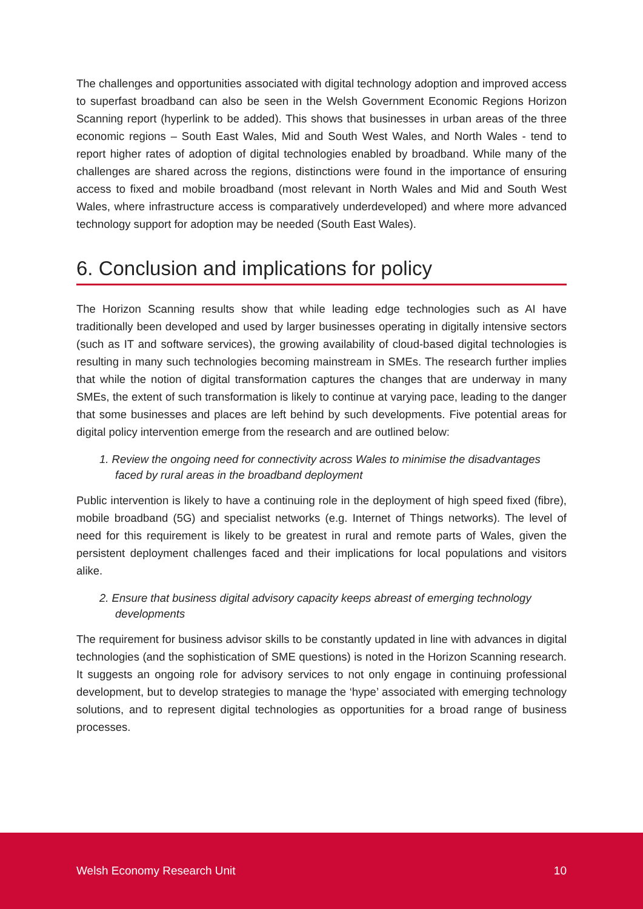The challenges and opportunities associated with digital technology adoption and improved access to superfast broadband can also be seen in the Welsh Government Economic Regions Horizon Scanning report (hyperlink to be added). This shows that businesses in urban areas of the three economic regions – South East Wales, Mid and South West Wales, and North Wales - tend to report higher rates of adoption of digital technologies enabled by broadband. While many of the challenges are shared across the regions, distinctions were found in the importance of ensuring access to fixed and mobile broadband (most relevant in North Wales and Mid and South West Wales, where infrastructure access is comparatively underdeveloped) and where more advanced technology support for adoption may be needed (South East Wales).
6. Conclusion and implications for policy
The Horizon Scanning results show that while leading edge technologies such as AI have traditionally been developed and used by larger businesses operating in digitally intensive sectors (such as IT and software services), the growing availability of cloud-based digital technologies is resulting in many such technologies becoming mainstream in SMEs. The research further implies that while the notion of digital transformation captures the changes that are underway in many SMEs, the extent of such transformation is likely to continue at varying pace, leading to the danger that some businesses and places are left behind by such developments. Five potential areas for digital policy intervention emerge from the research and are outlined below:
1. Review the ongoing need for connectivity across Wales to minimise the disadvantages faced by rural areas in the broadband deployment
Public intervention is likely to have a continuing role in the deployment of high speed fixed (fibre), mobile broadband (5G) and specialist networks (e.g. Internet of Things networks). The level of need for this requirement is likely to be greatest in rural and remote parts of Wales, given the persistent deployment challenges faced and their implications for local populations and visitors alike.
2. Ensure that business digital advisory capacity keeps abreast of emerging technology developments
The requirement for business advisor skills to be constantly updated in line with advances in digital technologies (and the sophistication of SME questions) is noted in the Horizon Scanning research. It suggests an ongoing role for advisory services to not only engage in continuing professional development, but to develop strategies to manage the ‘hype’ associated with emerging technology solutions, and to represent digital technologies as opportunities for a broad range of business processes.
Welsh Economy Research Unit 10